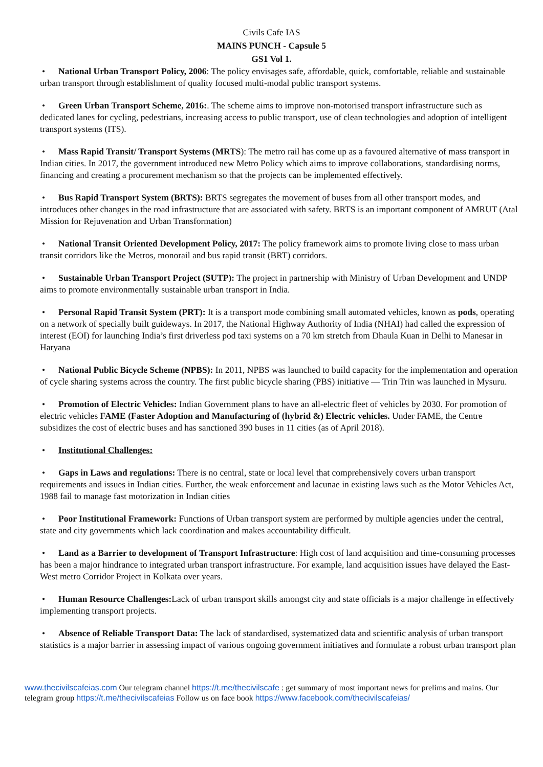Civils Cafe IAS
MAINS PUNCH - Capsule 5
GS1 Vol 1.
• National Urban Transport Policy, 2006: The policy envisages safe, affordable, quick, comfortable, reliable and sustainable urban transport through establishment of quality focused multi-modal public transport systems.
• Green Urban Transport Scheme, 2016:. The scheme aims to improve non-motorised transport infrastructure such as dedicated lanes for cycling, pedestrians, increasing access to public transport, use of clean technologies and adoption of intelligent transport systems (ITS).
• Mass Rapid Transit/ Transport Systems (MRTS): The metro rail has come up as a favoured alternative of mass transport in Indian cities. In 2017, the government introduced new Metro Policy which aims to improve collaborations, standardising norms, financing and creating a procurement mechanism so that the projects can be implemented effectively.
• Bus Rapid Transport System (BRTS): BRTS segregates the movement of buses from all other transport modes, and introduces other changes in the road infrastructure that are associated with safety. BRTS is an important component of AMRUT (Atal Mission for Rejuvenation and Urban Transformation)
• National Transit Oriented Development Policy, 2017: The policy framework aims to promote living close to mass urban transit corridors like the Metros, monorail and bus rapid transit (BRT) corridors.
• Sustainable Urban Transport Project (SUTP): The project in partnership with Ministry of Urban Development and UNDP aims to promote environmentally sustainable urban transport in India.
• Personal Rapid Transit System (PRT): It is a transport mode combining small automated vehicles, known as pods, operating on a network of specially built guideways. In 2017, the National Highway Authority of India (NHAI) had called the expression of interest (EOI) for launching India’s first driverless pod taxi systems on a 70 km stretch from Dhaula Kuan in Delhi to Manesar in Haryana
• National Public Bicycle Scheme (NPBS): In 2011, NPBS was launched to build capacity for the implementation and operation of cycle sharing systems across the country. The first public bicycle sharing (PBS) initiative — Trin Trin was launched in Mysuru.
• Promotion of Electric Vehicles: Indian Government plans to have an all-electric fleet of vehicles by 2030. For promotion of electric vehicles FAME (Faster Adoption and Manufacturing of (hybrid &) Electric vehicles. Under FAME, the Centre subsidizes the cost of electric buses and has sanctioned 390 buses in 11 cities (as of April 2018).
• Institutional Challenges:
• Gaps in Laws and regulations: There is no central, state or local level that comprehensively covers urban transport requirements and issues in Indian cities. Further, the weak enforcement and lacunae in existing laws such as the Motor Vehicles Act, 1988 fail to manage fast motorization in Indian cities
• Poor Institutional Framework: Functions of Urban transport system are performed by multiple agencies under the central, state and city governments which lack coordination and makes accountability difficult.
• Land as a Barrier to development of Transport Infrastructure: High cost of land acquisition and time-consuming processes has been a major hindrance to integrated urban transport infrastructure. For example, land acquisition issues have delayed the East-West metro Corridor Project in Kolkata over years.
• Human Resource Challenges: Lack of urban transport skills amongst city and state officials is a major challenge in effectively implementing transport projects.
• Absence of Reliable Transport Data: The lack of standardised, systematized data and scientific analysis of urban transport statistics is a major barrier in assessing impact of various ongoing government initiatives and formulate a robust urban transport plan
www.thecivilscafeias.com Our telegram channel https://t.me/thecivilscafe : get summary of most important news for prelims and mains. Our telegram group https://t.me/thecivilscafeias Follow us on face book https://www.facebook.com/thecivilscafeias/